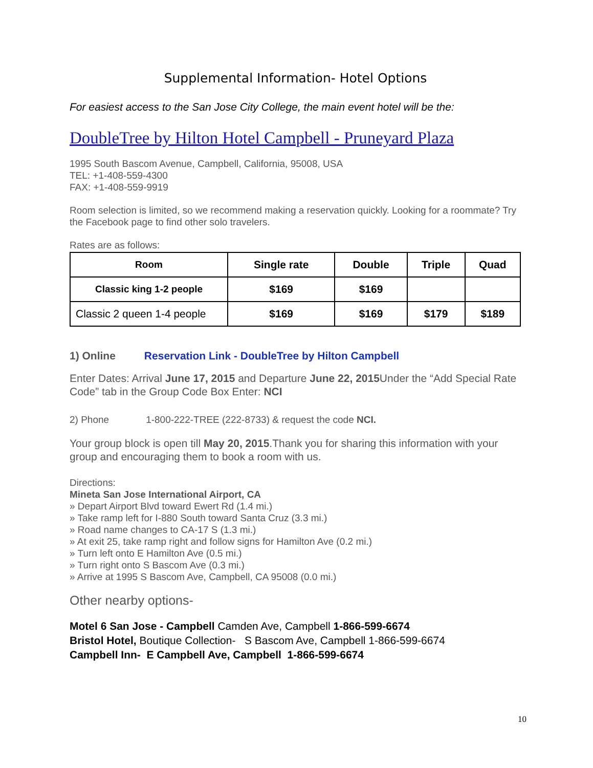Supplemental Information- Hotel Options
For easiest access to the San Jose City College, the main event hotel will be the:
DoubleTree by Hilton Hotel Campbell - Pruneyard Plaza
1995 South Bascom Avenue, Campbell, California, 95008, USA
TEL: +1-408-559-4300
FAX: +1-408-559-9919
Room selection is limited, so we recommend making a reservation quickly. Looking for a roommate? Try the Facebook page to find other solo travelers.
Rates are as follows:
| Room | Single rate | Double | Triple | Quad |
| --- | --- | --- | --- | --- |
| Classic king 1-2 people | $169 | $169 | | |
| Classic 2 queen 1-4 people | $169 | $169 | $179 | $189 |
1) Online Reservation Link - DoubleTree by Hilton Campbell
Enter Dates: Arrival June 17, 2015 and Departure June 22, 2015 Under the “Add Special Rate Code” tab in the Group Code Box Enter: NCI
2) Phone 1-800-222-TREE (222-8733) & request the code NCI.
Your group block is open till May 20, 2015.Thank you for sharing this information with your group and encouraging them to book a room with us.
Directions:
Mineta San Jose International Airport, CA
» Depart Airport Blvd toward Ewert Rd (1.4 mi.)
» Take ramp left for I-880 South toward Santa Cruz (3.3 mi.)
» Road name changes to CA-17 S (1.3 mi.)
» At exit 25, take ramp right and follow signs for Hamilton Ave (0.2 mi.)
» Turn left onto E Hamilton Ave (0.5 mi.)
» Turn right onto S Bascom Ave (0.3 mi.)
» Arrive at 1995 S Bascom Ave, Campbell, CA 95008 (0.0 mi.)
Other nearby options-
Motel 6 San Jose - Campbell Camden Ave, Campbell 1-866-599-6674
Bristol Hotel, Boutique Collection- S Bascom Ave, Campbell 1-866-599-6674
Campbell Inn- E Campbell Ave, Campbell 1-866-599-6674
10